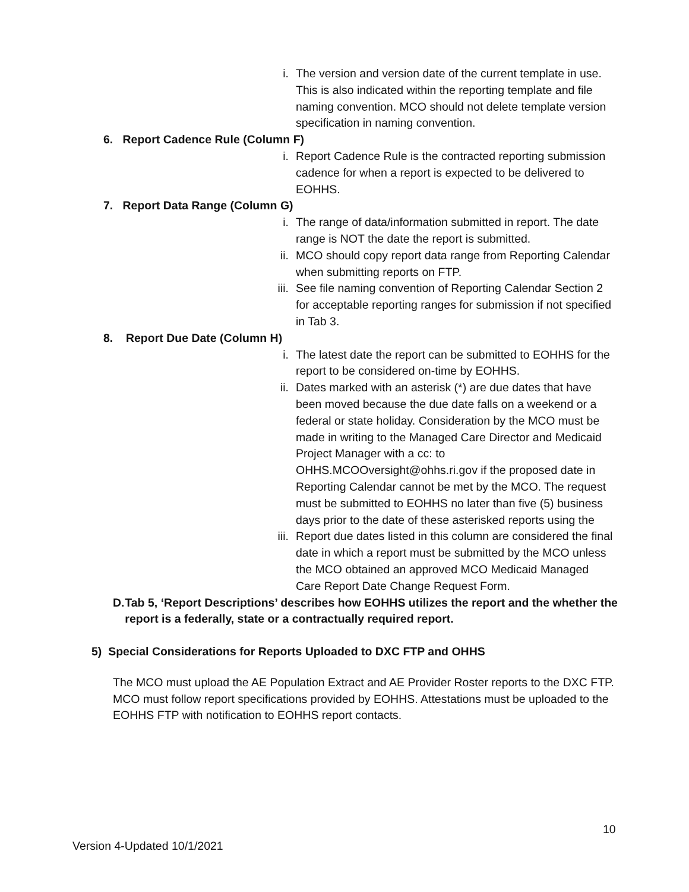i. The version and version date of the current template in use. This is also indicated within the reporting template and file naming convention. MCO should not delete template version specification in naming convention.
6. Report Cadence Rule (Column F)
i. Report Cadence Rule is the contracted reporting submission cadence for when a report is expected to be delivered to EOHHS.
7. Report Data Range (Column G)
i. The range of data/information submitted in report. The date range is NOT the date the report is submitted.
ii. MCO should copy report data range from Reporting Calendar when submitting reports on FTP.
iii. See file naming convention of Reporting Calendar Section 2 for acceptable reporting ranges for submission if not specified in Tab 3.
8. Report Due Date (Column H)
i. The latest date the report can be submitted to EOHHS for the report to be considered on-time by EOHHS.
ii. Dates marked with an asterisk (*) are due dates that have been moved because the due date falls on a weekend or a federal or state holiday. Consideration by the MCO must be made in writing to the Managed Care Director and Medicaid Project Manager with a cc: to OHHS.MCOOversight@ohhs.ri.gov if the proposed date in Reporting Calendar cannot be met by the MCO. The request must be submitted to EOHHS no later than five (5) business days prior to the date of these asterisked reports using the
iii. Report due dates listed in this column are considered the final date in which a report must be submitted by the MCO unless the MCO obtained an approved MCO Medicaid Managed Care Report Date Change Request Form.
D. Tab 5, ‘Report Descriptions’ describes how EOHHS utilizes the report and the whether the report is a federally, state or a contractually required report.
5) Special Considerations for Reports Uploaded to DXC FTP and OHHS
The MCO must upload the AE Population Extract and AE Provider Roster reports to the DXC FTP. MCO must follow report specifications provided by EOHHS. Attestations must be uploaded to the EOHHS FTP with notification to EOHHS report contacts.
10
Version 4-Updated 10/1/2021